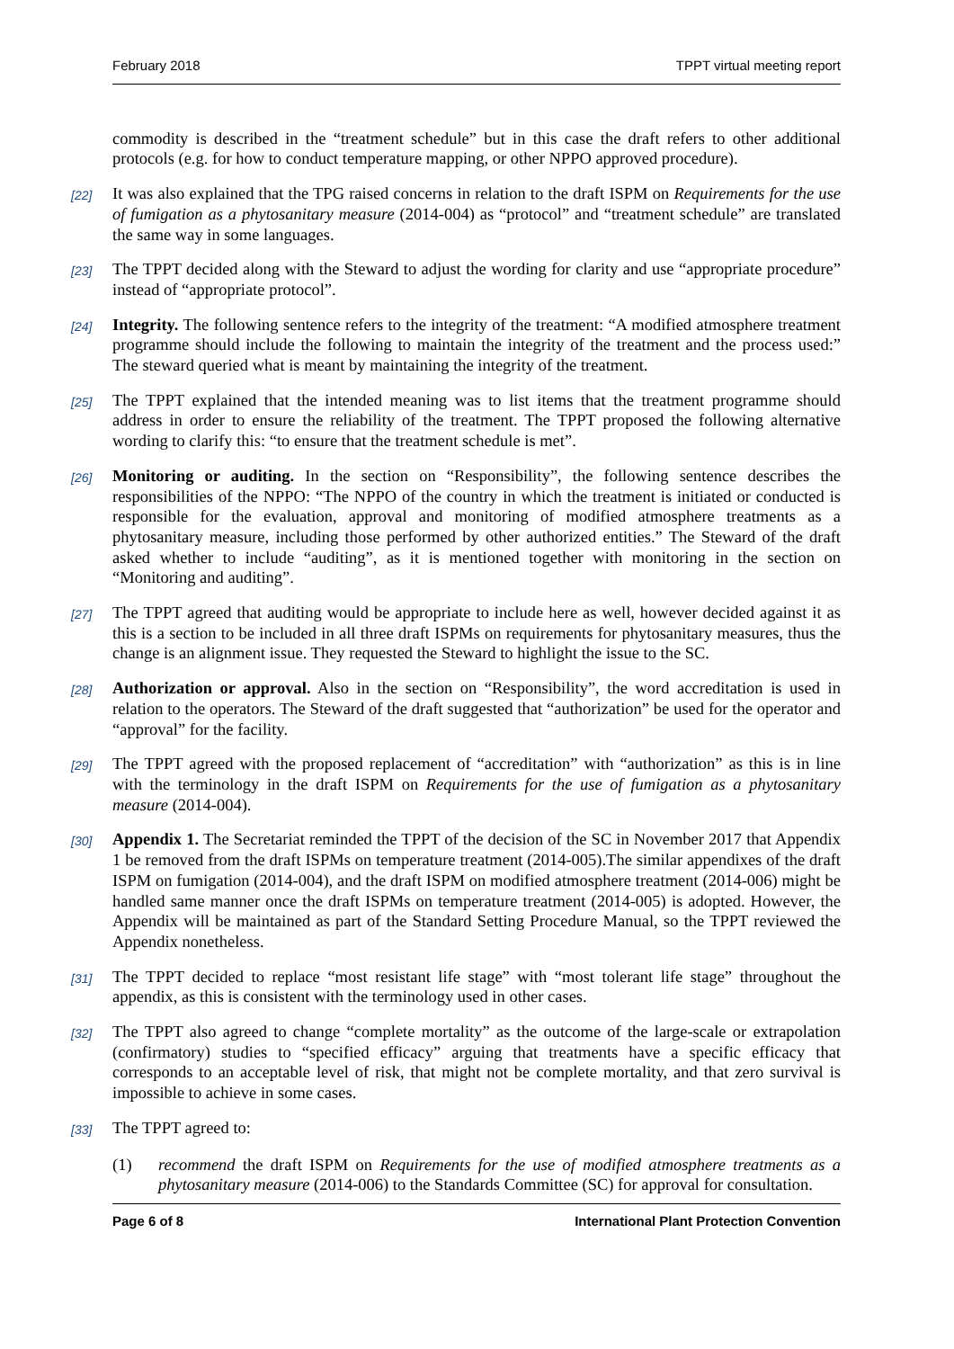February 2018 TPPT virtual meeting report
commodity is described in the “treatment schedule” but in this case the draft refers to other additional protocols (e.g. for how to conduct temperature mapping, or other NPPO approved procedure).
[22]
It was also explained that the TPG raised concerns in relation to the draft ISPM on Requirements for the use of fumigation as a phytosanitary measure (2014-004) as “protocol” and “treatment schedule” are translated the same way in some languages.
[23]
The TPPT decided along with the Steward to adjust the wording for clarity and use “appropriate procedure” instead of “appropriate protocol”.
[24]
Integrity. The following sentence refers to the integrity of the treatment: “A modified atmosphere treatment programme should include the following to maintain the integrity of the treatment and the process used:” The steward queried what is meant by maintaining the integrity of the treatment.
[25]
The TPPT explained that the intended meaning was to list items that the treatment programme should address in order to ensure the reliability of the treatment. The TPPT proposed the following alternative wording to clarify this: “to ensure that the treatment schedule is met”.
[26]
Monitoring or auditing. In the section on “Responsibility”, the following sentence describes the responsibilities of the NPPO: “The NPPO of the country in which the treatment is initiated or conducted is responsible for the evaluation, approval and monitoring of modified atmosphere treatments as a phytosanitary measure, including those performed by other authorized entities.” The Steward of the draft asked whether to include “auditing”, as it is mentioned together with monitoring in the section on “Monitoring and auditing”.
[27]
The TPPT agreed that auditing would be appropriate to include here as well, however decided against it as this is a section to be included in all three draft ISPMs on requirements for phytosanitary measures, thus the change is an alignment issue. They requested the Steward to highlight the issue to the SC.
[28]
Authorization or approval. Also in the section on “Responsibility”, the word accreditation is used in relation to the operators. The Steward of the draft suggested that “authorization” be used for the operator and “approval” for the facility.
[29]
The TPPT agreed with the proposed replacement of “accreditation” with “authorization” as this is in line with the terminology in the draft ISPM on Requirements for the use of fumigation as a phytosanitary measure (2014-004).
[30]
Appendix 1. The Secretariat reminded the TPPT of the decision of the SC in November 2017 that Appendix 1 be removed from the draft ISPMs on temperature treatment (2014-005).The similar appendixes of the draft ISPM on fumigation (2014-004), and the draft ISPM on modified atmosphere treatment (2014-006) might be handled same manner once the draft ISPMs on temperature treatment (2014-005) is adopted. However, the Appendix will be maintained as part of the Standard Setting Procedure Manual, so the TPPT reviewed the Appendix nonetheless.
[31]
The TPPT decided to replace “most resistant life stage” with “most tolerant life stage” throughout the appendix, as this is consistent with the terminology used in other cases.
[32]
The TPPT also agreed to change “complete mortality” as the outcome of the large-scale or extrapolation (confirmatory) studies to “specified efficacy” arguing that treatments have a specific efficacy that corresponds to an acceptable level of risk, that might not be complete mortality, and that zero survival is impossible to achieve in some cases.
[33]
The TPPT agreed to:
(1) recommend the draft ISPM on Requirements for the use of modified atmosphere treatments as a phytosanitary measure (2014-006) to the Standards Committee (SC) for approval for consultation.
Page 6 of 8 International Plant Protection Convention